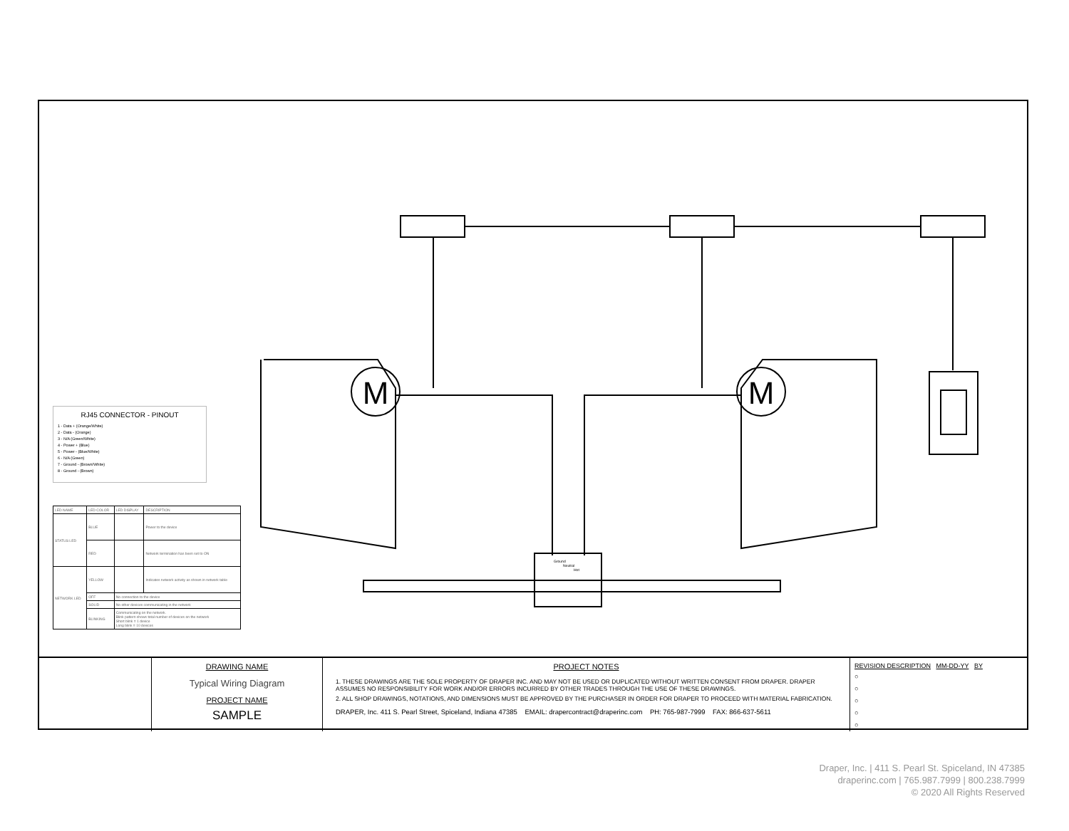M
M
Ground
Neutral
Hot
RJ45 CONNECTOR - PINOUT
1 - Data + (Orange/White)
2 - Data - (Orange)
3 - N/A (Green/White)
4 - Power + (Blue)
5 - Power - (Blue/White)
6 - N/A (Green)
7 - Ground - (Brown/White)
8 - Ground - (Brown)
| LED NAME | LED COLOR | LED DISPLAY | DESCRIPTION |
| --- | --- | --- | --- |
| STATUS LED | BLUE | | Power to the device |
| | RED | | Network termination has been set to ON |
| NETWORK LED | YELLOW | | Indicates network activity as shown in network table |
| | OFF | No connection to the device | |
| | SOLID | No other devices communicating in the network | |
| | BLINKING | Communicating on the network. Blink pattern shows total number of devices on the network Short blink = 1 device Long blink = 10 devices | |
DRAWING NAME
Typical Wiring Diagram
PROJECT NAME
SAMPLE
PROJECT NOTES
1. THESE DRAWINGS ARE THE SOLE PROPERTY OF DRAPER INC. AND MAY NOT BE USED OR DUPLICATED WITHOUT WRITTEN CONSENT FROM DRAPER. DRAPER ASSUMES NO RESPONSIBILITY FOR WORK AND/OR ERRORS INCURRED BY OTHER TRADES THROUGH THE USE OF THESE DRAWINGS.
2. ALL SHOP DRAWINGS, NOTATIONS, AND DIMENSIONS MUST BE APPROVED BY THE PURCHASER IN ORDER FOR DRAPER TO PROCEED WITH MATERIAL FABRICATION.
DRAPER, Inc. 411 S. Pearl Street, Spiceland, Indiana 47385 EMAIL: drapercontract@draperinc.com PH: 765-987-7999 FAX: 866-637-5611
REVISION DESCRIPTION MM-DD-YY BY
○
○
○
○
○
Draper, Inc. | 411 S. Pearl St. Spiceland, IN 47385
draperinc.com | 765.987.7999 | 800.238.7999
© 2020 All Rights Reserved